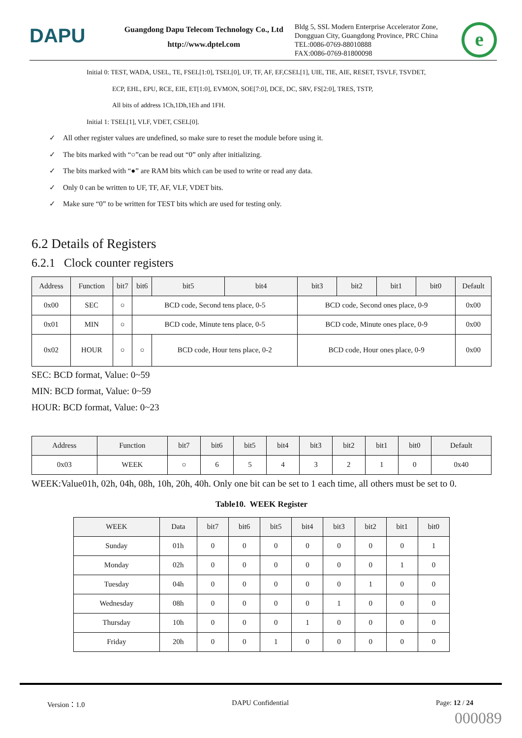DAPU
Guangdong Dapu Telecom Technology Co., Ltd
http://www.dptel.com
Bldg 5, SSL Modern Enterprise Accelerator Zone, Dongguan City, Guangdong Province, PRC China
TEL:0086-0769-88010888
FAX:0086-0769-81800098
e
Initial 0: TEST, WADA, USEL, TE, FSEL[1:0], TSEL[0], UF, TF, AF, EF,CSEL[1], UIE, TIE, AIE, RESET, TSVLF, TSVDET,
ECP, EHL, EPU, RCE, EIE, ET[1:0], EVMON, SOE[7:0], DCE, DC, SRV, FS[2:0], TRES, TSTP,
All bits of address 1Ch,1Dh,1Eh and 1FH.
Initial 1: TSEL[1], VLF, VDET, CSEL[0].
✓ All other register values are undefined, so make sure to reset the module before using it.
✓ The bits marked with “○”can be read out “0” only after initializing.
✓ The bits marked with “●” are RAM bits which can be used to write or read any data.
✓ Only 0 can be written to UF, TF, AF, VLF, VDET bits.
✓ Make sure “0” to be written for TEST bits which are used for testing only.
6.2 Details of Registers
6.2.1 Clock counter registers
| Address | Function | bit7 | bit6 | bit5 | bit4 | bit3 | bit2 | bit1 | bit0 | Default |
| --- | --- | --- | --- | --- | --- | --- | --- | --- | --- | --- |
| 0x00 | SEC | ○ | BCD code, Second tens place, 0-5 | | | BCD code, Second ones place, 0-9 | | | | 0x00 |
| 0x01 | MIN | ○ | BCD code, Minute tens place, 0-5 | | | BCD code, Minute ones place, 0-9 | | | | 0x00 |
| 0x02 | HOUR | ○ | ○ | BCD code, Hour tens place, 0-2 | | BCD code, Hour ones place, 0-9 | | | | 0x00 |
SEC: BCD format, Value: 0~59
MIN: BCD format, Value: 0~59
HOUR: BCD format, Value: 0~23
| Address | Function | bit7 | bit6 | bit5 | bit4 | bit3 | bit2 | bit1 | bit0 | Default |
| --- | --- | --- | --- | --- | --- | --- | --- | --- | --- | --- |
| 0x03 | WEEK | ○ | 6 | 5 | 4 | 3 | 2 | 1 | 0 | 0x40 |
WEEK:Value01h, 02h, 04h, 08h, 10h, 20h, 40h. Only one bit can be set to 1 each time, all others must be set to 0.
Table10. WEEK Register
| WEEK | Data | bit7 | bit6 | bit5 | bit4 | bit3 | bit2 | bit1 | bit0 |
| --- | --- | --- | --- | --- | --- | --- | --- | --- | --- |
| Sunday | 01h | 0 | 0 | 0 | 0 | 0 | 0 | 0 | 1 |
| Monday | 02h | 0 | 0 | 0 | 0 | 0 | 0 | 1 | 0 |
| Tuesday | 04h | 0 | 0 | 0 | 0 | 0 | 1 | 0 | 0 |
| Wednesday | 08h | 0 | 0 | 0 | 0 | 1 | 0 | 0 | 0 |
| Thursday | 10h | 0 | 0 | 0 | 1 | 0 | 0 | 0 | 0 |
| Friday | 20h | 0 | 0 | 1 | 0 | 0 | 0 | 0 | 0 |
Version：1.0 DAPU Confidential Page: 12 / 24
000089